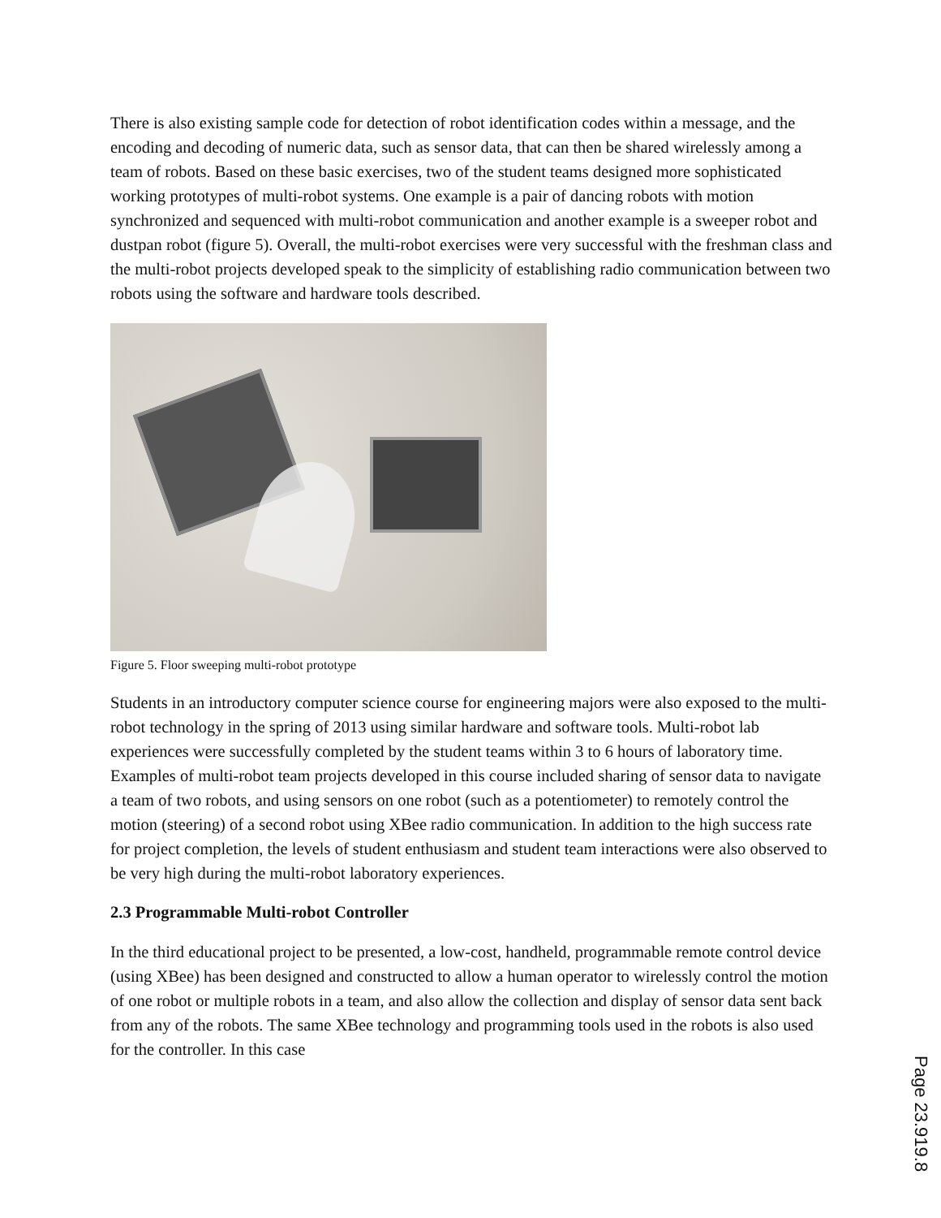There is also existing sample code for detection of robot identification codes within a message, and the encoding and decoding of numeric data, such as sensor data, that can then be shared wirelessly among a team of robots. Based on these basic exercises, two of the student teams designed more sophisticated working prototypes of multi-robot systems. One example is a pair of dancing robots with motion synchronized and sequenced with multi-robot communication and another example is a sweeper robot and dustpan robot (figure 5). Overall, the multi-robot exercises were very successful with the freshman class and the multi-robot projects developed speak to the simplicity of establishing radio communication between two robots using the software and hardware tools described.
Figure 5. Floor sweeping multi-robot prototype
Students in an introductory computer science course for engineering majors were also exposed to the multi-robot technology in the spring of 2013 using similar hardware and software tools. Multi-robot lab experiences were successfully completed by the student teams within 3 to 6 hours of laboratory time. Examples of multi-robot team projects developed in this course included sharing of sensor data to navigate a team of two robots, and using sensors on one robot (such as a potentiometer) to remotely control the motion (steering) of a second robot using XBee radio communication. In addition to the high success rate for project completion, the levels of student enthusiasm and student team interactions were also observed to be very high during the multi-robot laboratory experiences.
2.3 Programmable Multi-robot Controller
In the third educational project to be presented, a low-cost, handheld, programmable remote control device (using XBee) has been designed and constructed to allow a human operator to wirelessly control the motion of one robot or multiple robots in a team, and also allow the collection and display of sensor data sent back from any of the robots. The same XBee technology and programming tools used in the robots is also used for the controller. In this case
Page 23.919.8